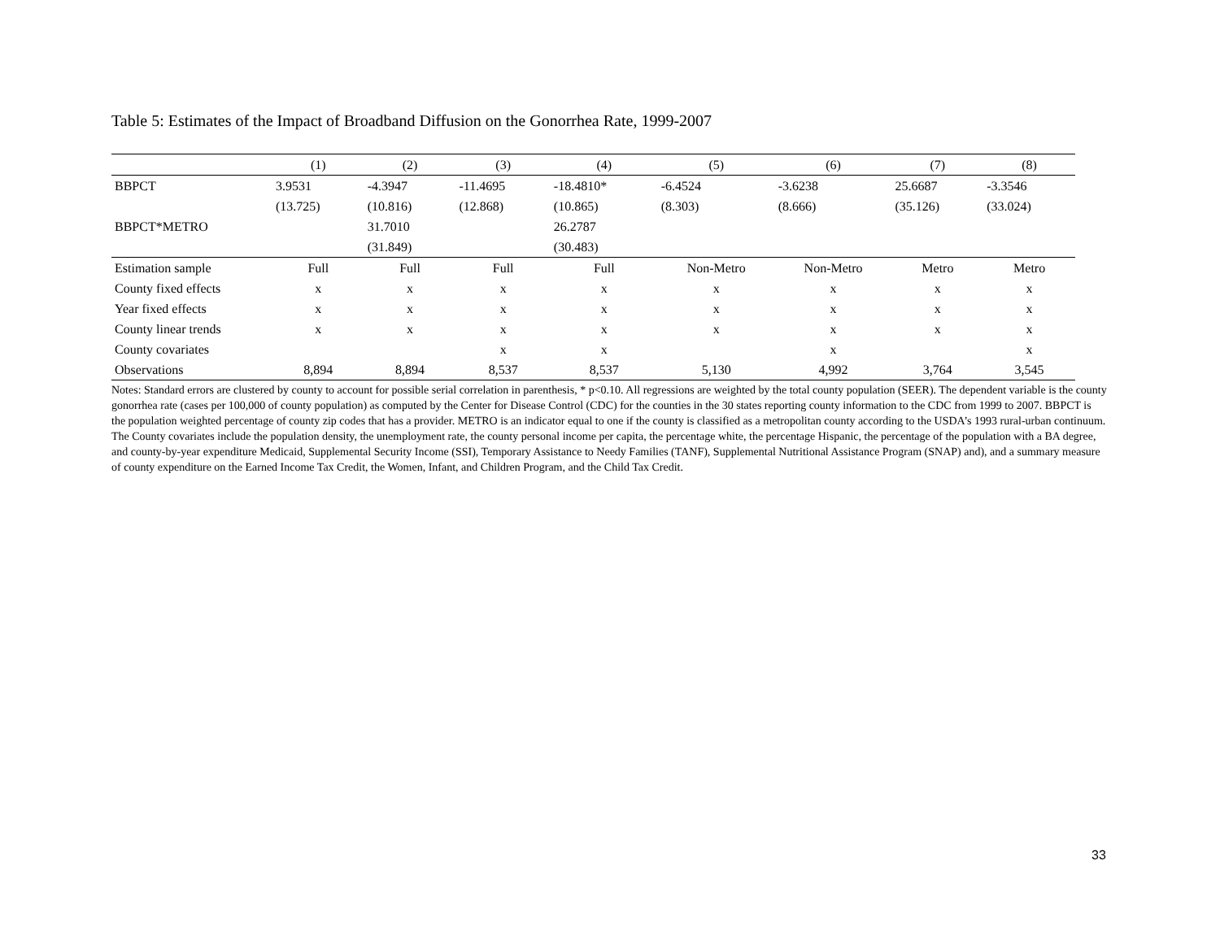Table 5: Estimates of the Impact of Broadband Diffusion on the Gonorrhea Rate, 1999-2007
| | (1) | (2) | (3) | (4) | (5) | (6) | (7) | (8) |
| --- | --- | --- | --- | --- | --- | --- | --- | --- |
| BBPCT | 3.9531 | -4.3947 | -11.4695 | -18.4810* | -6.4524 | -3.6238 | 25.6687 | -3.3546 |
| | (13.725) | (10.816) | (12.868) | (10.865) | (8.303) | (8.666) | (35.126) | (33.024) |
| BBPCT*METRO | | 31.7010 | | 26.2787 | | | | |
| | | (31.849) | | (30.483) | | | | |
| Estimation sample | Full | Full | Full | Full | Non-Metro | Non-Metro | Metro | Metro |
| County fixed effects | x | x | x | x | x | x | x | x |
| Year fixed effects | x | x | x | x | x | x | x | x |
| County linear trends | x | x | x | x | x | x | x | x |
| County covariates | | | x | x | | x | | x |
| Observations | 8,894 | 8,894 | 8,537 | 8,537 | 5,130 | 4,992 | 3,764 | 3,545 |
Notes: Standard errors are clustered by county to account for possible serial correlation in parenthesis, * p<0.10. All regressions are weighted by the total county population (SEER). The dependent variable is the county gonorrhea rate (cases per 100,000 of county population) as computed by the Center for Disease Control (CDC) for the counties in the 30 states reporting county information to the CDC from 1999 to 2007. BBPCT is the population weighted percentage of county zip codes that has a provider. METRO is an indicator equal to one if the county is classified as a metropolitan county according to the USDA’s 1993 rural-urban continuum. The County covariates include the population density, the unemployment rate, the county personal income per capita, the percentage white, the percentage Hispanic, the percentage of the population with a BA degree, and county-by-year expenditure Medicaid, Supplemental Security Income (SSI), Temporary Assistance to Needy Families (TANF), Supplemental Nutritional Assistance Program (SNAP) and), and a summary measure of county expenditure on the Earned Income Tax Credit, the Women, Infant, and Children Program, and the Child Tax Credit.
33